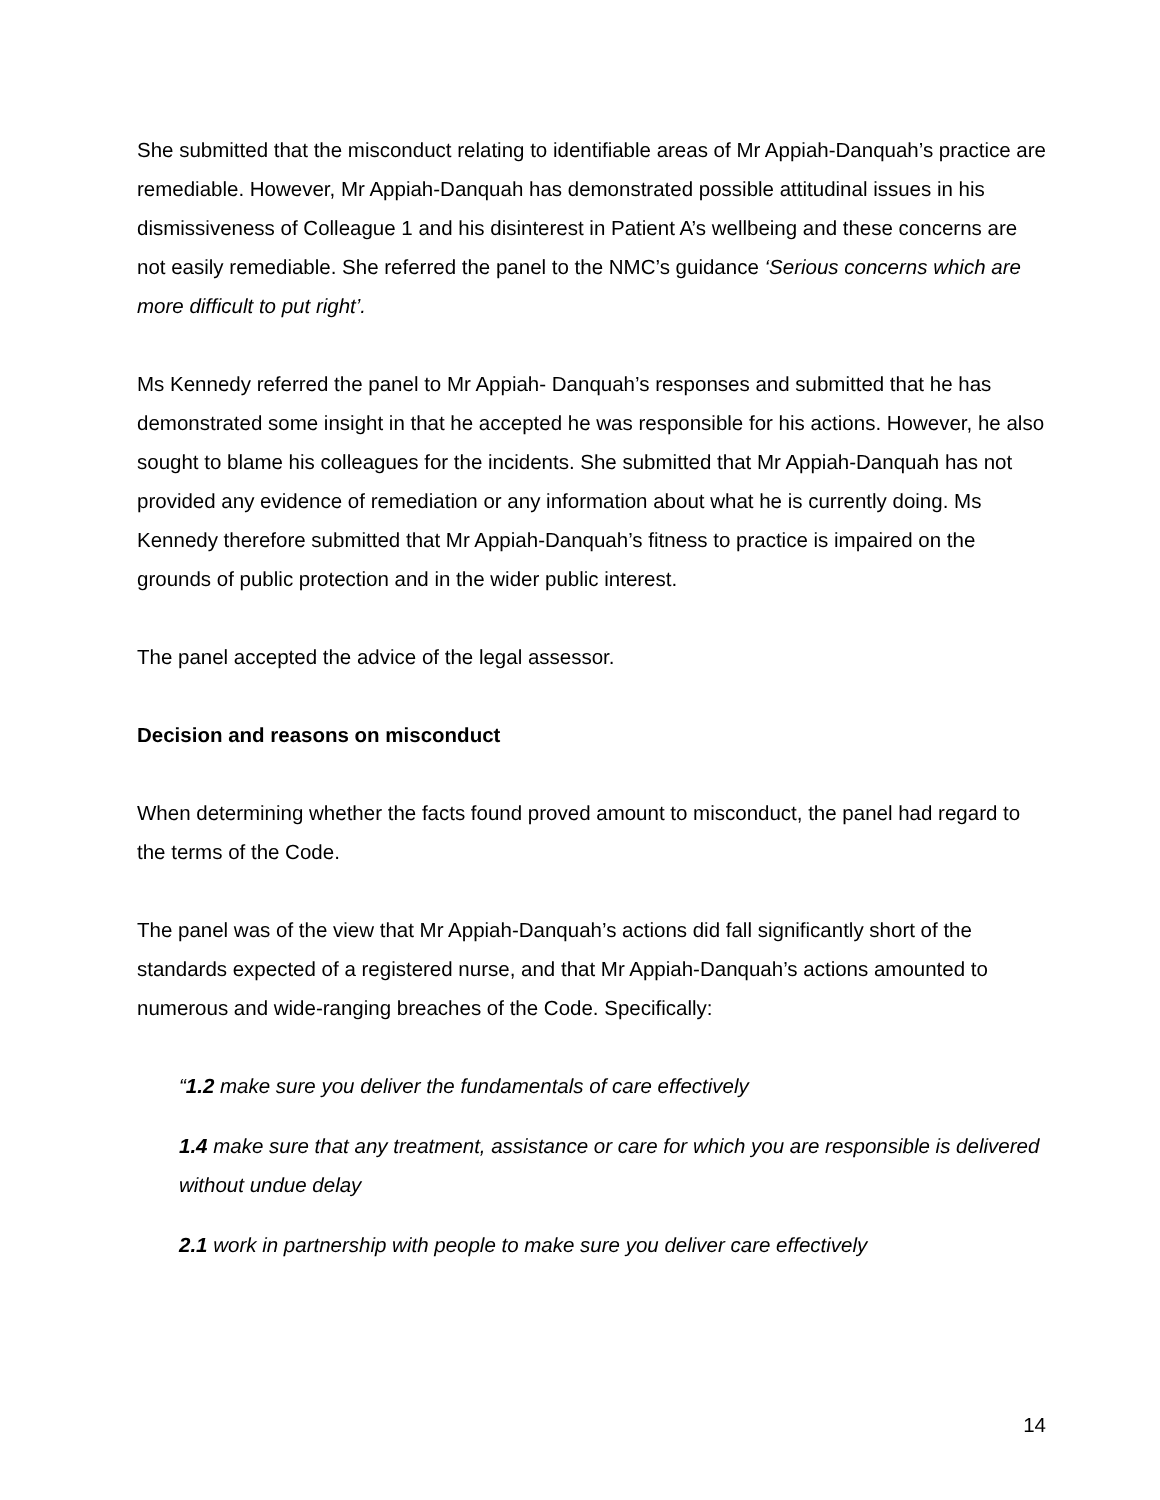She submitted that the misconduct relating to identifiable areas of Mr Appiah-Danquah’s practice are remediable. However, Mr Appiah-Danquah has demonstrated possible attitudinal issues in his dismissiveness of Colleague 1 and his disinterest in Patient A’s wellbeing and these concerns are not easily remediable. She referred the panel to the NMC’s guidance ‘Serious concerns which are more difficult to put right’.
Ms Kennedy referred the panel to Mr Appiah- Danquah’s responses and submitted that he has demonstrated some insight in that he accepted he was responsible for his actions. However, he also sought to blame his colleagues for the incidents. She submitted that Mr Appiah-Danquah has not provided any evidence of remediation or any information about what he is currently doing. Ms Kennedy therefore submitted that Mr Appiah-Danquah’s fitness to practice is impaired on the grounds of public protection and in the wider public interest.
The panel accepted the advice of the legal assessor.
Decision and reasons on misconduct
When determining whether the facts found proved amount to misconduct, the panel had regard to the terms of the Code.
The panel was of the view that Mr Appiah-Danquah’s actions did fall significantly short of the standards expected of a registered nurse, and that Mr Appiah-Danquah’s actions amounted to numerous and wide-ranging breaches of the Code. Specifically:
“1.2 make sure you deliver the fundamentals of care effectively
1.4 make sure that any treatment, assistance or care for which you are responsible is delivered without undue delay
2.1 work in partnership with people to make sure you deliver care effectively
14